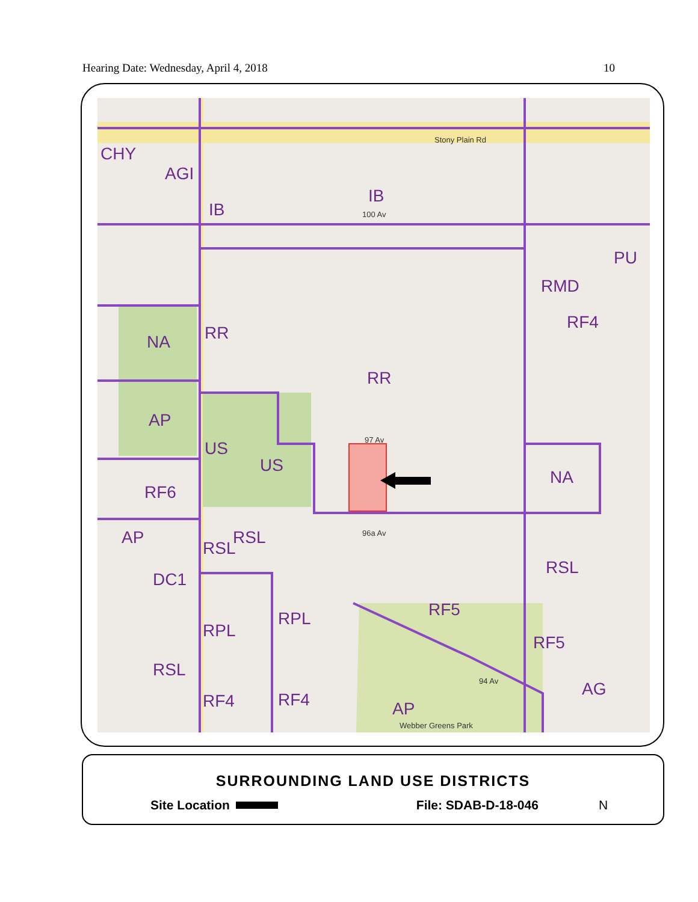Hearing Date: Wednesday, April 4, 2018 10
CHY
AGI
IB
IB
PU
RMD
RF4
RR
NA
RR
AP
US
US
NA
RF6
AP
RSL
RSL
DC1
RSL
RF5
RPL
RPL
RF5
RSL
AG
RF4
RF4
AP
Stony Plain Rd
100 Av
97 Av
96a Av
Webber Greens Park
94 Av
SURROUNDING LAND USE DISTRICTS
Site Location File: SDAB-D-18-046 N